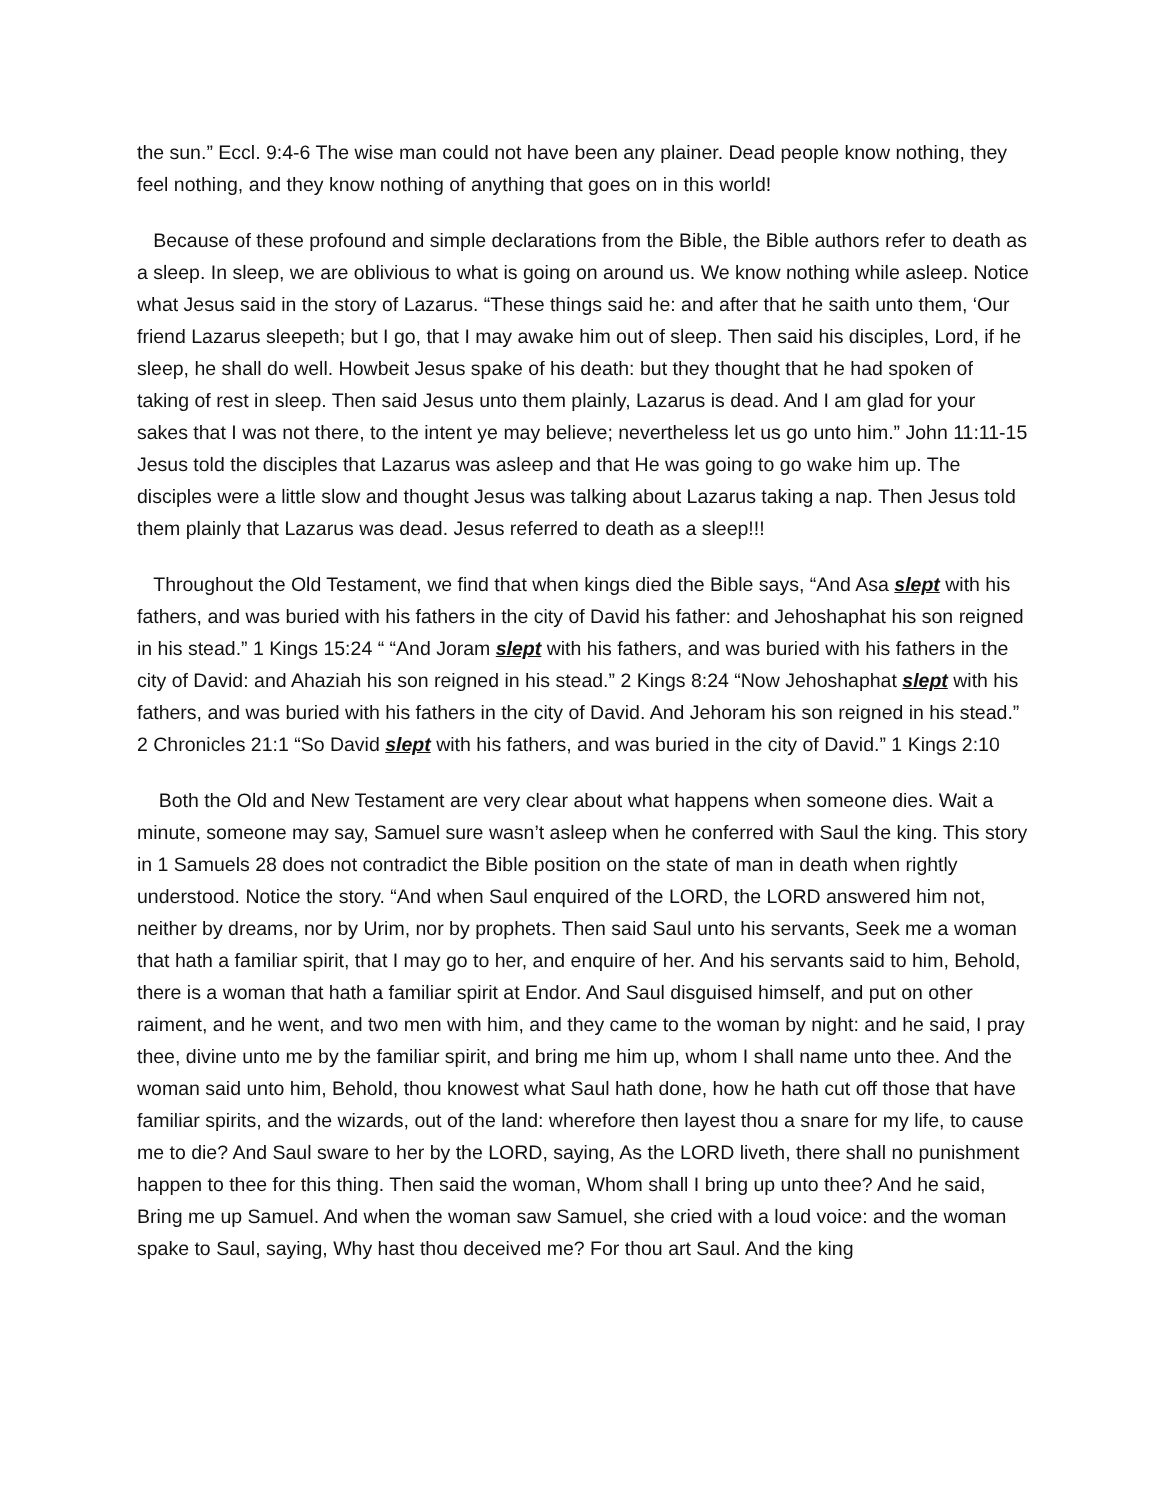the sun.” Eccl. 9:4-6 The wise man could not have been any plainer. Dead people know nothing, they feel nothing, and they know nothing of anything that goes on in this world!
Because of these profound and simple declarations from the Bible, the Bible authors refer to death as a sleep. In sleep, we are oblivious to what is going on around us. We know nothing while asleep. Notice what Jesus said in the story of Lazarus. “These things said he: and after that he saith unto them, ‘Our friend Lazarus sleepeth; but I go, that I may awake him out of sleep. Then said his disciples, Lord, if he sleep, he shall do well. Howbeit Jesus spake of his death: but they thought that he had spoken of taking of rest in sleep. Then said Jesus unto them plainly, Lazarus is dead. And I am glad for your sakes that I was not there, to the intent ye may believe; nevertheless let us go unto him.” John 11:11-15 Jesus told the disciples that Lazarus was asleep and that He was going to go wake him up. The disciples were a little slow and thought Jesus was talking about Lazarus taking a nap. Then Jesus told them plainly that Lazarus was dead. Jesus referred to death as a sleep!!!
Throughout the Old Testament, we find that when kings died the Bible says, “And Asa slept with his fathers, and was buried with his fathers in the city of David his father: and Jehoshaphat his son reigned in his stead.” 1 Kings 15:24 “ “And Joram slept with his fathers, and was buried with his fathers in the city of David: and Ahaziah his son reigned in his stead.” 2 Kings 8:24 “Now Jehoshaphat slept with his fathers, and was buried with his fathers in the city of David. And Jehoram his son reigned in his stead.” 2 Chronicles 21:1 “So David slept with his fathers, and was buried in the city of David.” 1 Kings 2:10
Both the Old and New Testament are very clear about what happens when someone dies. Wait a minute, someone may say, Samuel sure wasn’t asleep when he conferred with Saul the king. This story in 1 Samuels 28 does not contradict the Bible position on the state of man in death when rightly understood. Notice the story. “And when Saul enquired of the LORD, the LORD answered him not, neither by dreams, nor by Urim, nor by prophets. Then said Saul unto his servants, Seek me a woman that hath a familiar spirit, that I may go to her, and enquire of her. And his servants said to him, Behold, there is a woman that hath a familiar spirit at Endor. And Saul disguised himself, and put on other raiment, and he went, and two men with him, and they came to the woman by night: and he said, I pray thee, divine unto me by the familiar spirit, and bring me him up, whom I shall name unto thee. And the woman said unto him, Behold, thou knowest what Saul hath done, how he hath cut off those that have familiar spirits, and the wizards, out of the land: wherefore then layest thou a snare for my life, to cause me to die? And Saul sware to her by the LORD, saying, As the LORD liveth, there shall no punishment happen to thee for this thing. Then said the woman, Whom shall I bring up unto thee? And he said, Bring me up Samuel. And when the woman saw Samuel, she cried with a loud voice: and the woman spake to Saul, saying, Why hast thou deceived me? For thou art Saul. And the king